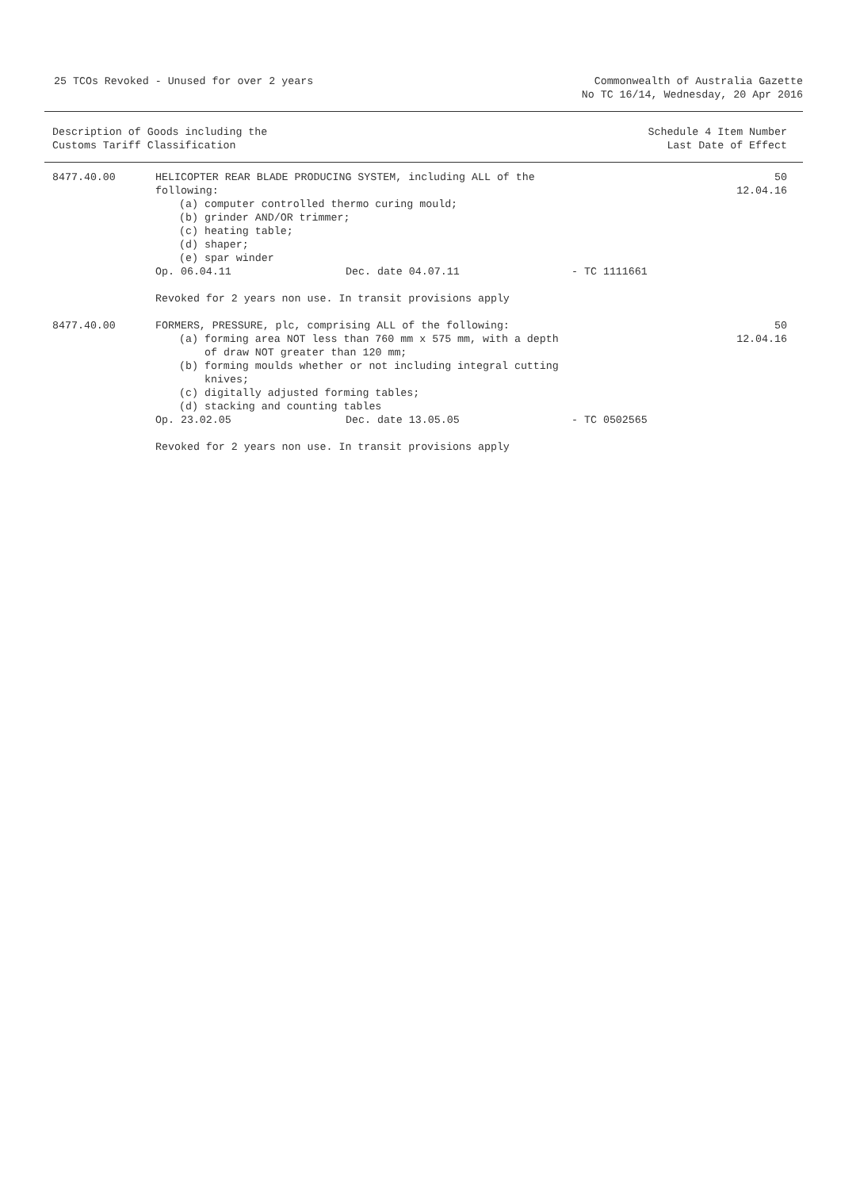25 TCOs Revoked - Unused for over 2 years
Commonwealth of Australia Gazette
No TC 16/14, Wednesday, 20 Apr 2016
Description of Goods including the
Customs Tariff Classification
Schedule 4 Item Number
Last Date of Effect
| 8477.40.00 | HELICOPTER REAR BLADE PRODUCING SYSTEM, including ALL of the following: (a) computer controlled thermo curing mould; (b) grinder AND/OR trimmer; (c) heating table; (d) shaper; (e) spar winder Op. 06.04.11 Dec. date 04.07.11 - TC 1111661 Revoked for 2 years non use. In transit provisions apply | 50 12.04.16 |
| 8477.40.00 | FORMERS, PRESSURE, plc, comprising ALL of the following: (a) forming area NOT less than 760 mm x 575 mm, with a depth of draw NOT greater than 120 mm; (b) forming moulds whether or not including integral cutting knives; (c) digitally adjusted forming tables; (d) stacking and counting tables Op. 23.02.05 Dec. date 13.05.05 - TC 0502565 Revoked for 2 years non use. In transit provisions apply | 50 12.04.16 |